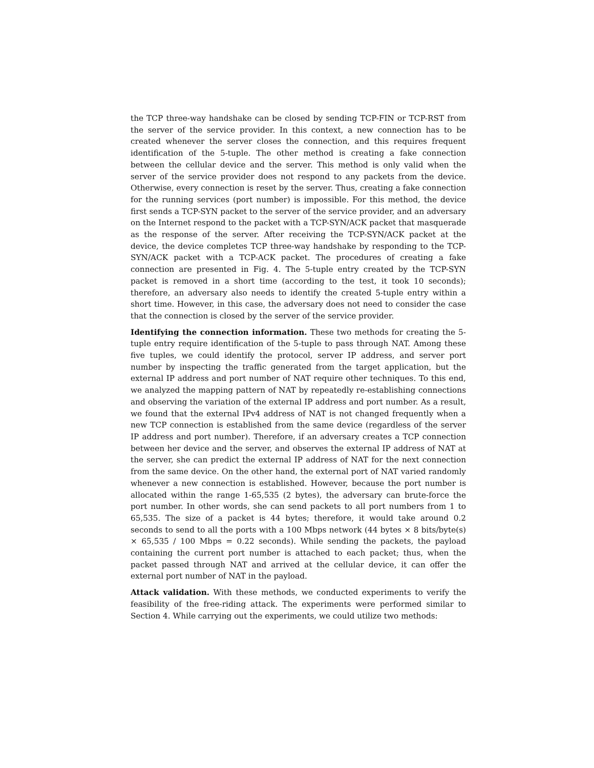the TCP three-way handshake can be closed by sending TCP-FIN or TCP-RST from the server of the service provider. In this context, a new connection has to be created whenever the server closes the connection, and this requires frequent identification of the 5-tuple. The other method is creating a fake connection between the cellular device and the server. This method is only valid when the server of the service provider does not respond to any packets from the device. Otherwise, every connection is reset by the server. Thus, creating a fake connection for the running services (port number) is impossible. For this method, the device first sends a TCP-SYN packet to the server of the service provider, and an adversary on the Internet respond to the packet with a TCP-SYN/ACK packet that masquerade as the response of the server. After receiving the TCP-SYN/ACK packet at the device, the device completes TCP three-way handshake by responding to the TCP-SYN/ACK packet with a TCP-ACK packet. The procedures of creating a fake connection are presented in Fig. 4. The 5-tuple entry created by the TCP-SYN packet is removed in a short time (according to the test, it took 10 seconds); therefore, an adversary also needs to identify the created 5-tuple entry within a short time. However, in this case, the adversary does not need to consider the case that the connection is closed by the server of the service provider.
Identifying the connection information. These two methods for creating the 5-tuple entry require identification of the 5-tuple to pass through NAT. Among these five tuples, we could identify the protocol, server IP address, and server port number by inspecting the traffic generated from the target application, but the external IP address and port number of NAT require other techniques. To this end, we analyzed the mapping pattern of NAT by repeatedly re-establishing connections and observing the variation of the external IP address and port number. As a result, we found that the external IPv4 address of NAT is not changed frequently when a new TCP connection is established from the same device (regardless of the server IP address and port number). Therefore, if an adversary creates a TCP connection between her device and the server, and observes the external IP address of NAT at the server, she can predict the external IP address of NAT for the next connection from the same device. On the other hand, the external port of NAT varied randomly whenever a new connection is established. However, because the port number is allocated within the range 1-65,535 (2 bytes), the adversary can brute-force the port number. In other words, she can send packets to all port numbers from 1 to 65,535. The size of a packet is 44 bytes; therefore, it would take around 0.2 seconds to send to all the ports with a 100 Mbps network (44 bytes × 8 bits/byte(s) × 65,535 / 100 Mbps = 0.22 seconds). While sending the packets, the payload containing the current port number is attached to each packet; thus, when the packet passed through NAT and arrived at the cellular device, it can offer the external port number of NAT in the payload.
Attack validation. With these methods, we conducted experiments to verify the feasibility of the free-riding attack. The experiments were performed similar to Section 4. While carrying out the experiments, we could utilize two methods: